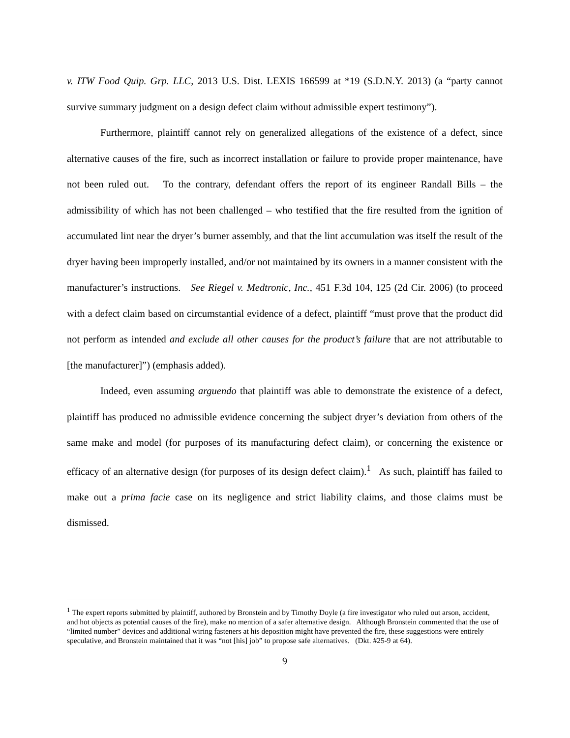v. ITW Food Quip. Grp. LLC, 2013 U.S. Dist. LEXIS 166599 at *19 (S.D.N.Y. 2013) (a “party cannot survive summary judgment on a design defect claim without admissible expert testimony”).
Furthermore, plaintiff cannot rely on generalized allegations of the existence of a defect, since alternative causes of the fire, such as incorrect installation or failure to provide proper maintenance, have not been ruled out. To the contrary, defendant offers the report of its engineer Randall Bills – the admissibility of which has not been challenged – who testified that the fire resulted from the ignition of accumulated lint near the dryer’s burner assembly, and that the lint accumulation was itself the result of the dryer having been improperly installed, and/or not maintained by its owners in a manner consistent with the manufacturer’s instructions. See Riegel v. Medtronic, Inc., 451 F.3d 104, 125 (2d Cir. 2006) (to proceed with a defect claim based on circumstantial evidence of a defect, plaintiff “must prove that the product did not perform as intended and exclude all other causes for the product’s failure that are not attributable to [the manufacturer]”) (emphasis added).
Indeed, even assuming arguendo that plaintiff was able to demonstrate the existence of a defect, plaintiff has produced no admissible evidence concerning the subject dryer’s deviation from others of the same make and model (for purposes of its manufacturing defect claim), or concerning the existence or efficacy of an alternative design (for purposes of its design defect claim).<sup>1</sup> As such, plaintiff has failed to make out a prima facie case on its negligence and strict liability claims, and those claims must be dismissed.
<sup>1</sup> The expert reports submitted by plaintiff, authored by Bronstein and by Timothy Doyle (a fire investigator who ruled out arson, accident, and hot objects as potential causes of the fire), make no mention of a safer alternative design. Although Bronstein commented that the use of “limited number” devices and additional wiring fasteners at his deposition might have prevented the fire, these suggestions were entirely speculative, and Bronstein maintained that it was “not [his] job” to propose safe alternatives. (Dkt. #25-9 at 64).
9